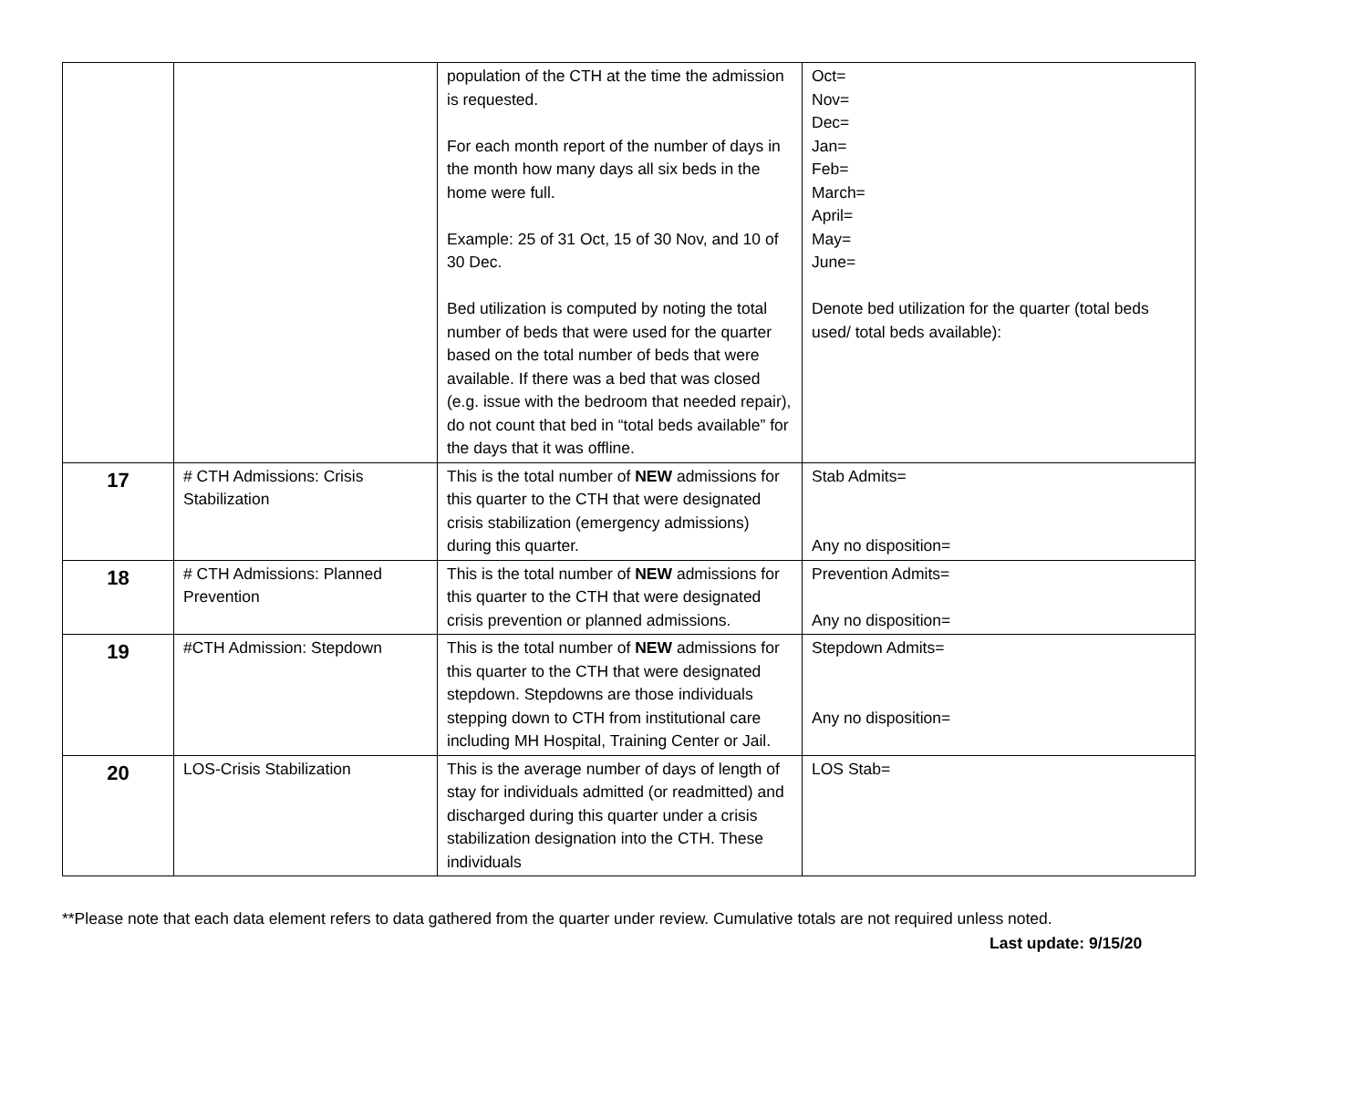| | | population of the CTH at the time the admission is requested. For each month report of the number of days in the month how many days all six beds in the home were full. Example: 25 of 31 Oct, 15 of 30 Nov, and 10 of 30 Dec. Bed utilization is computed by noting the total number of beds that were used for the quarter based on the total number of beds that were available. If there was a bed that was closed (e.g. issue with the bedroom that needed repair), do not count that bed in “total beds available” for the days that it was offline. | Oct= Nov= Dec= Jan= Feb= March= April= May= June= Denote bed utilization for the quarter (total beds used/ total beds available): |
| 17 | # CTH Admissions: Crisis Stabilization | This is the total number of NEW admissions for this quarter to the CTH that were designated crisis stabilization (emergency admissions) during this quarter. | Stab Admits= Any no disposition= |
| 18 | # CTH Admissions: Planned Prevention | This is the total number of NEW admissions for this quarter to the CTH that were designated crisis prevention or planned admissions. | Prevention Admits= Any no disposition= |
| 19 | #CTH Admission: Stepdown | This is the total number of NEW admissions for this quarter to the CTH that were designated stepdown. Stepdowns are those individuals stepping down to CTH from institutional care including MH Hospital, Training Center or Jail. | Stepdown Admits= Any no disposition= |
| 20 | LOS-Crisis Stabilization | This is the average number of days of length of stay for individuals admitted (or readmitted) and discharged during this quarter under a crisis stabilization designation into the CTH. These individuals | LOS Stab= |
**Please note that each data element refers to data gathered from the quarter under review. Cumulative totals are not required unless noted.
Last update: 9/15/20